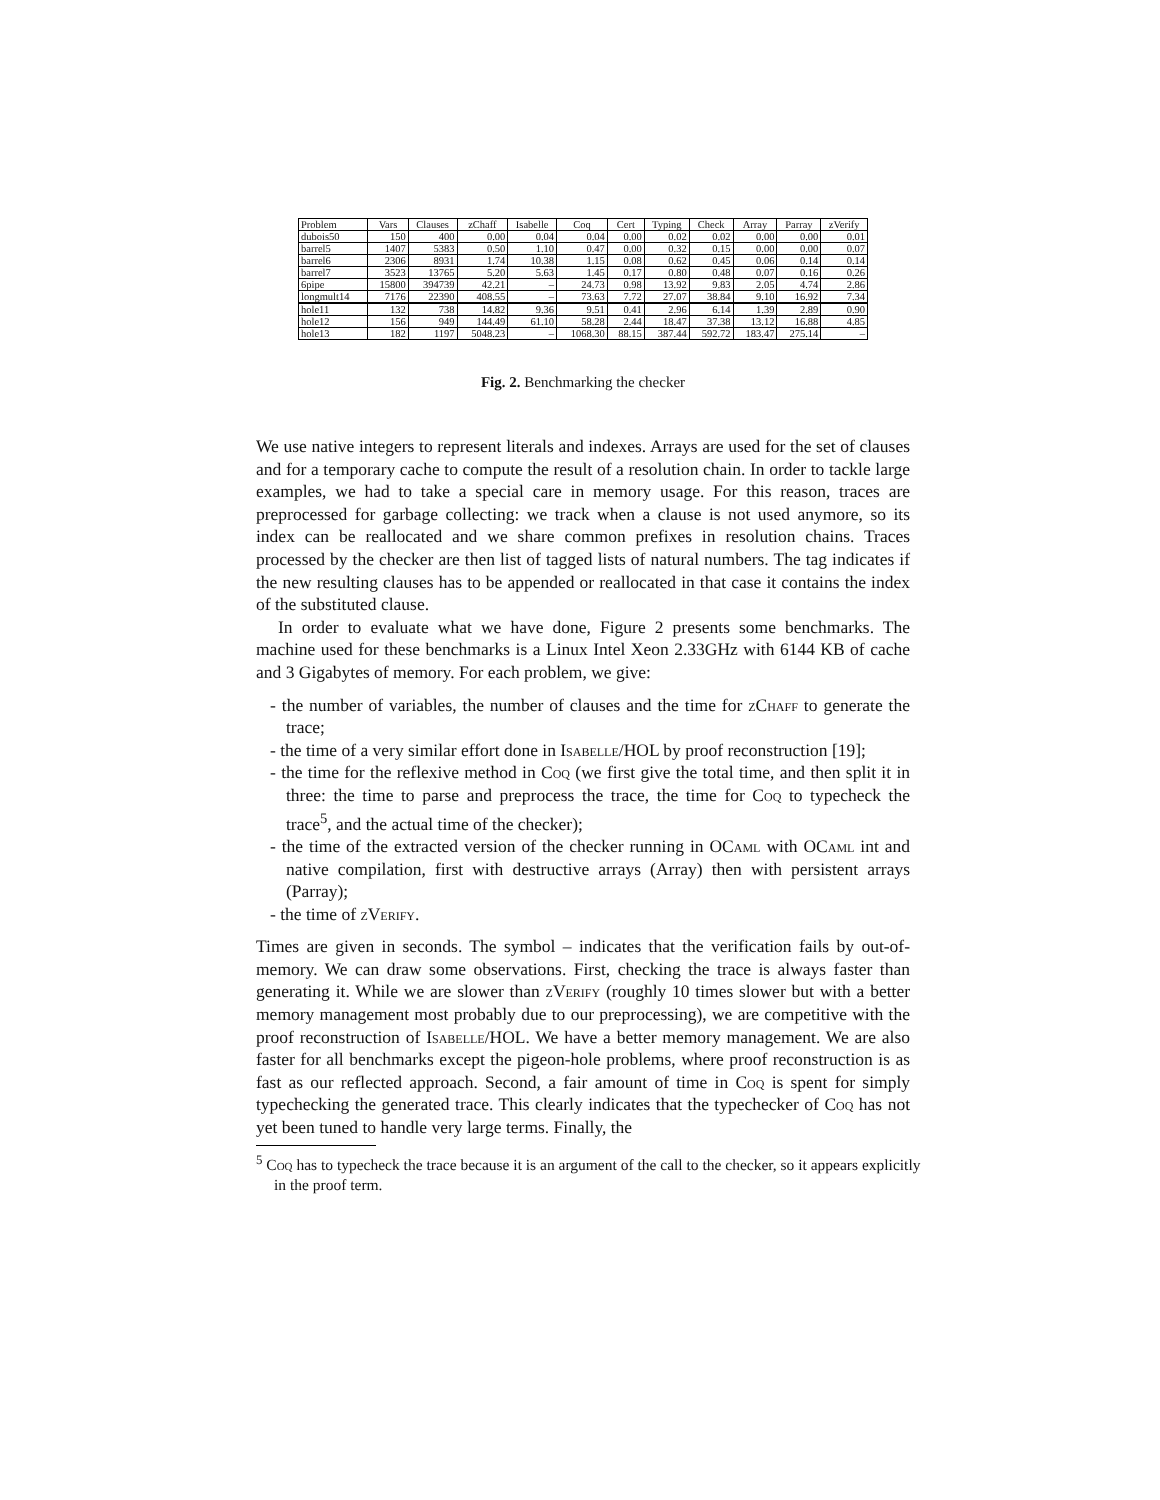| Problem | Vars | Clauses | zChaff | Isabelle | Coq | Cert | Typing | Check | Array | Parray | zVerify |
| --- | --- | --- | --- | --- | --- | --- | --- | --- | --- | --- | --- |
| dubois50 | 150 | 400 | 0.00 | 0.04 | 0.04 | 0.00 | 0.02 | 0.02 | 0.00 | 0.00 | 0.01 |
| barrel5 | 1407 | 5383 | 0.50 | 1.10 | 0.47 | 0.00 | 0.32 | 0.15 | 0.00 | 0.00 | 0.07 |
| barrel6 | 2306 | 8931 | 1.74 | 10.38 | 1.15 | 0.08 | 0.62 | 0.45 | 0.06 | 0.14 | 0.14 |
| barrel7 | 3523 | 13765 | 5.20 | 5.63 | 1.45 | 0.17 | 0.80 | 0.48 | 0.07 | 0.16 | 0.26 |
| 6pipe | 15800 | 394739 | 42.21 | – | 24.73 | 0.98 | 13.92 | 9.83 | 2.05 | 4.74 | 2.86 |
| longmult14 | 7176 | 22390 | 408.55 | – | 73.63 | 7.72 | 27.07 | 38.84 | 9.10 | 16.92 | 7.34 |
| hole11 | 132 | 738 | 14.82 | 9.36 | 9.51 | 0.41 | 2.96 | 6.14 | 1.39 | 2.89 | 0.90 |
| hole12 | 156 | 949 | 144.49 | 61.10 | 58.28 | 2.44 | 18.47 | 37.38 | 13.12 | 16.88 | 4.85 |
| hole13 | 182 | 1197 | 5048.23 | – | 1068.30 | 88.15 | 387.44 | 592.72 | 183.47 | 275.14 | – |
Fig. 2. Benchmarking the checker
We use native integers to represent literals and indexes. Arrays are used for the set of clauses and for a temporary cache to compute the result of a resolution chain. In order to tackle large examples, we had to take a special care in memory usage. For this reason, traces are preprocessed for garbage collecting: we track when a clause is not used anymore, so its index can be reallocated and we share common prefixes in resolution chains. Traces processed by the checker are then list of tagged lists of natural numbers. The tag indicates if the new resulting clauses has to be appended or reallocated in that case it contains the index of the substituted clause.
In order to evaluate what we have done, Figure 2 presents some benchmarks. The machine used for these benchmarks is a Linux Intel Xeon 2.33GHz with 6144 KB of cache and 3 Gigabytes of memory. For each problem, we give:
- the number of variables, the number of clauses and the time for zChaff to generate the trace;
- the time of a very similar effort done in Isabelle/HOL by proof reconstruction [19];
- the time for the reflexive method in Coq (we first give the total time, and then split it in three: the time to parse and preprocess the trace, the time for Coq to typecheck the trace<sup>5</sup>, and the actual time of the checker);
- the time of the extracted version of the checker running in OCaml with OCaml int and native compilation, first with destructive arrays (Array) then with persistent arrays (Parray);
- the time of zVerify.
Times are given in seconds. The symbol – indicates that the verification fails by out-of-memory. We can draw some observations. First, checking the trace is always faster than generating it. While we are slower than zVerify (roughly 10 times slower but with a better memory management most probably due to our preprocessing), we are competitive with the proof reconstruction of Isabelle/HOL. We have a better memory management. We are also faster for all benchmarks except the pigeon-hole problems, where proof reconstruction is as fast as our reflected approach. Second, a fair amount of time in Coq is spent for simply typechecking the generated trace. This clearly indicates that the typechecker of Coq has not yet been tuned to handle very large terms. Finally, the
<sup>5</sup> Coq has to typecheck the trace because it is an argument of the call to the checker, so it appears explicitly in the proof term.